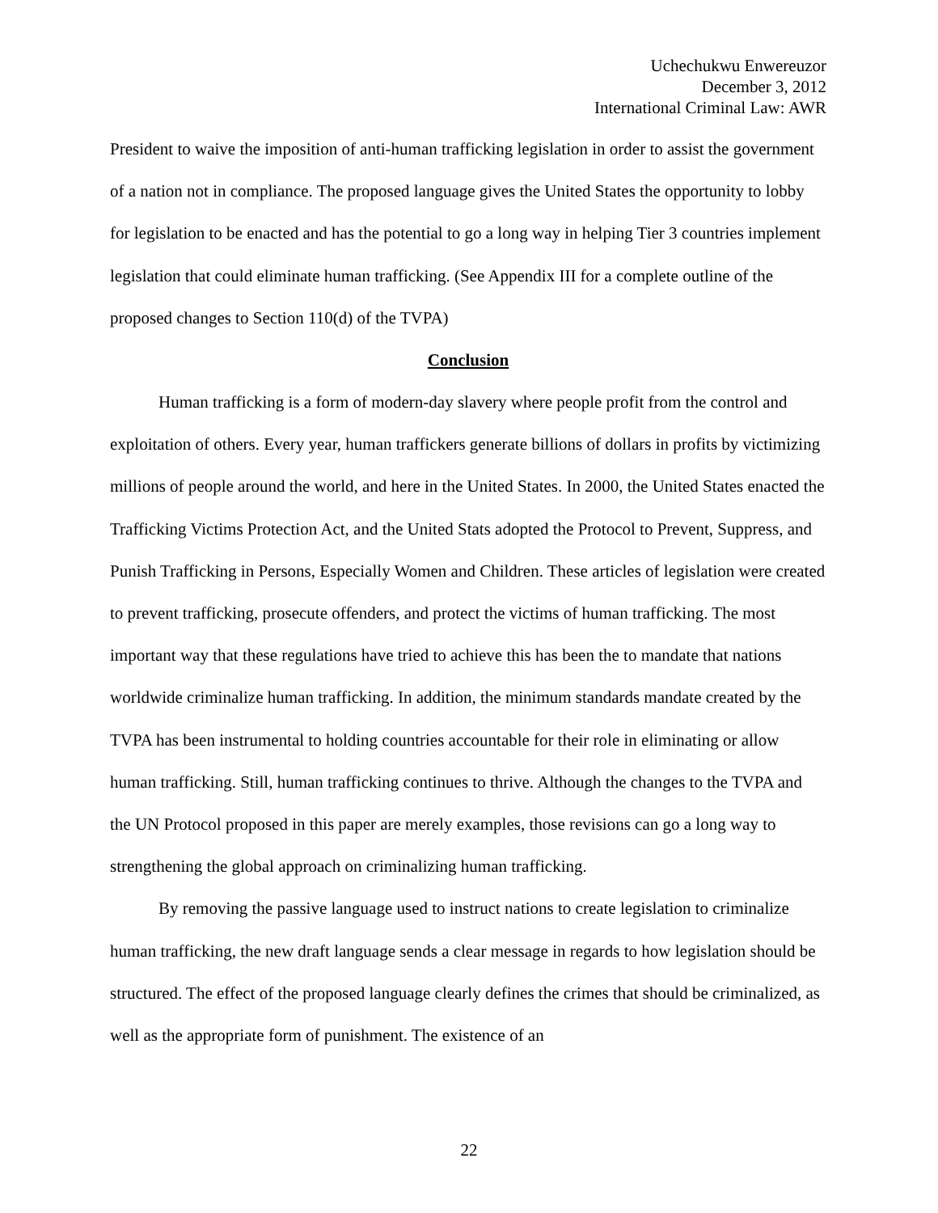Uchechukwu Enwereuzor
December 3, 2012
International Criminal Law: AWR
President to waive the imposition of anti-human trafficking legislation in order to assist the government of a nation not in compliance. The proposed language gives the United States the opportunity to lobby for legislation to be enacted and has the potential to go a long way in helping Tier 3 countries implement legislation that could eliminate human trafficking. (See Appendix III for a complete outline of the proposed changes to Section 110(d) of the TVPA)
Conclusion
Human trafficking is a form of modern-day slavery where people profit from the control and exploitation of others. Every year, human traffickers generate billions of dollars in profits by victimizing millions of people around the world, and here in the United States. In 2000, the United States enacted the Trafficking Victims Protection Act, and the United Stats adopted the Protocol to Prevent, Suppress, and Punish Trafficking in Persons, Especially Women and Children. These articles of legislation were created to prevent trafficking, prosecute offenders, and protect the victims of human trafficking. The most important way that these regulations have tried to achieve this has been the to mandate that nations worldwide criminalize human trafficking. In addition, the minimum standards mandate created by the TVPA has been instrumental to holding countries accountable for their role in eliminating or allow human trafficking. Still, human trafficking continues to thrive. Although the changes to the TVPA and the UN Protocol proposed in this paper are merely examples, those revisions can go a long way to strengthening the global approach on criminalizing human trafficking.
By removing the passive language used to instruct nations to create legislation to criminalize human trafficking, the new draft language sends a clear message in regards to how legislation should be structured. The effect of the proposed language clearly defines the crimes that should be criminalized, as well as the appropriate form of punishment. The existence of an
22